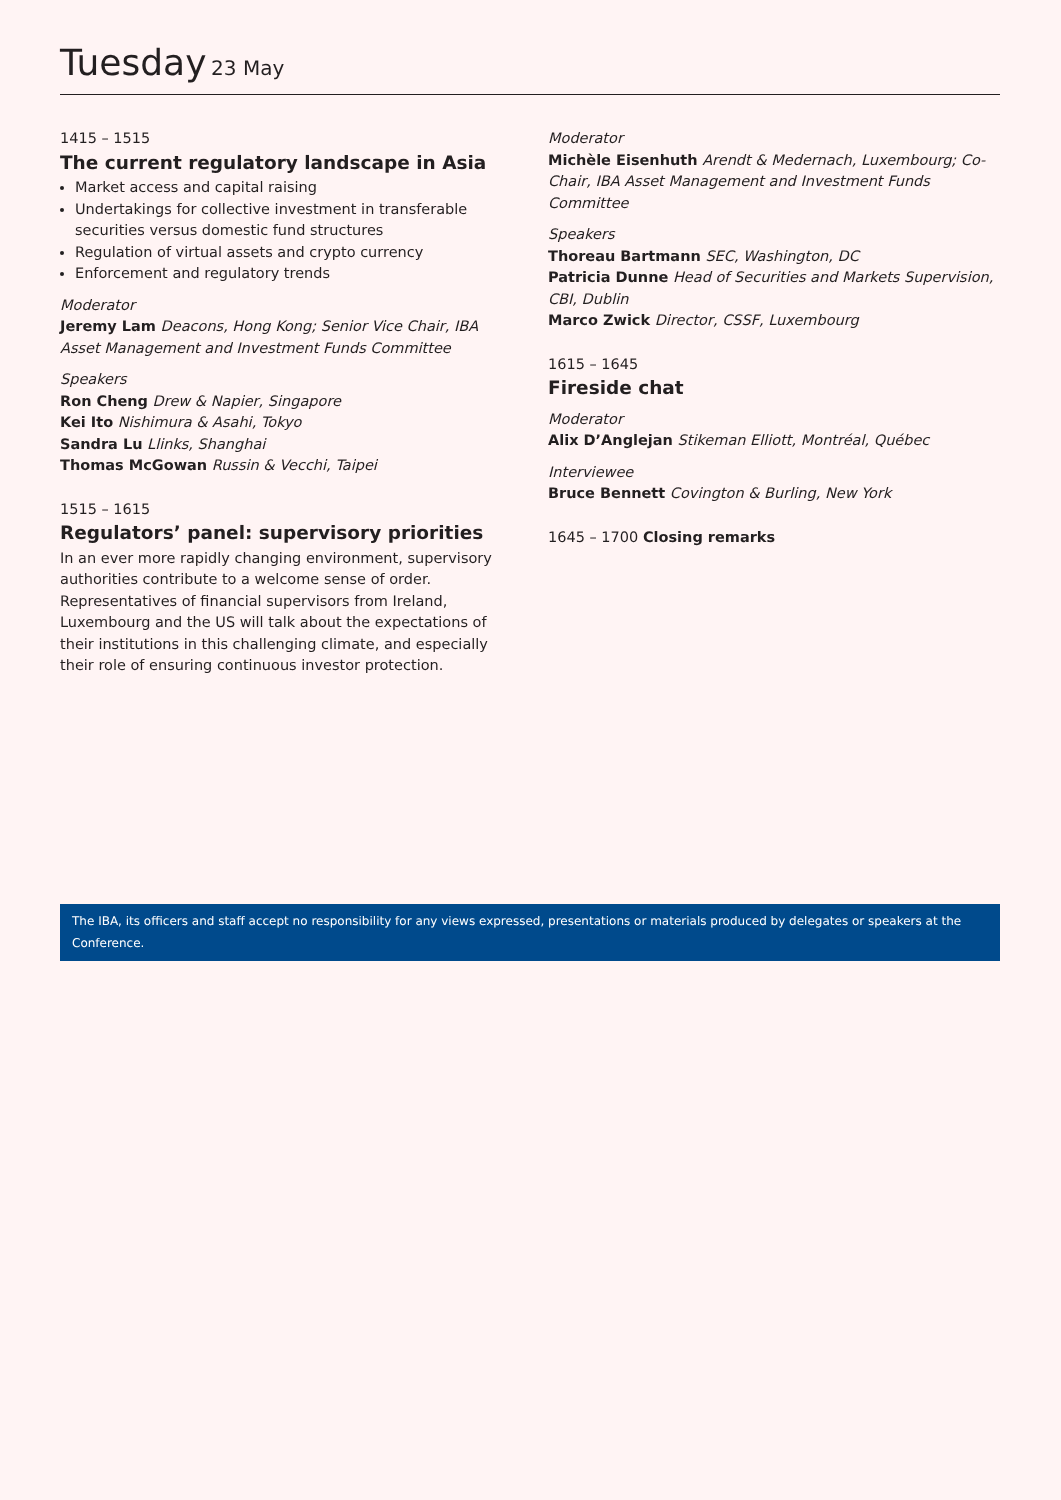Tuesday 23 May
1415 – 1515
The current regulatory landscape in Asia
Market access and capital raising
Undertakings for collective investment in transferable securities versus domestic fund structures
Regulation of virtual assets and crypto currency
Enforcement and regulatory trends
Moderator
Jeremy Lam Deacons, Hong Kong; Senior Vice Chair, IBA Asset Management and Investment Funds Committee
Speakers
Ron Cheng Drew & Napier, Singapore
Kei Ito Nishimura & Asahi, Tokyo
Sandra Lu Llinks, Shanghai
Thomas McGowan Russin & Vecchi, Taipei
1515 – 1615
Regulators’ panel: supervisory priorities
In an ever more rapidly changing environment, supervisory authorities contribute to a welcome sense of order. Representatives of financial supervisors from Ireland, Luxembourg and the US will talk about the expectations of their institutions in this challenging climate, and especially their role of ensuring continuous investor protection.
Moderator
Michèle Eisenhuth Arendt & Medernach, Luxembourg; Co-Chair, IBA Asset Management and Investment Funds Committee
Speakers
Thoreau Bartmann SEC, Washington, DC
Patricia Dunne Head of Securities and Markets Supervision, CBI, Dublin
Marco Zwick Director, CSSF, Luxembourg
1615 – 1645
Fireside chat
Moderator
Alix D’Anglejan Stikeman Elliott, Montréal, Québec
Interviewee
Bruce Bennett Covington & Burling, New York
1645 – 1700 Closing remarks
The IBA, its officers and staff accept no responsibility for any views expressed, presentations or materials produced by delegates or speakers at the Conference.